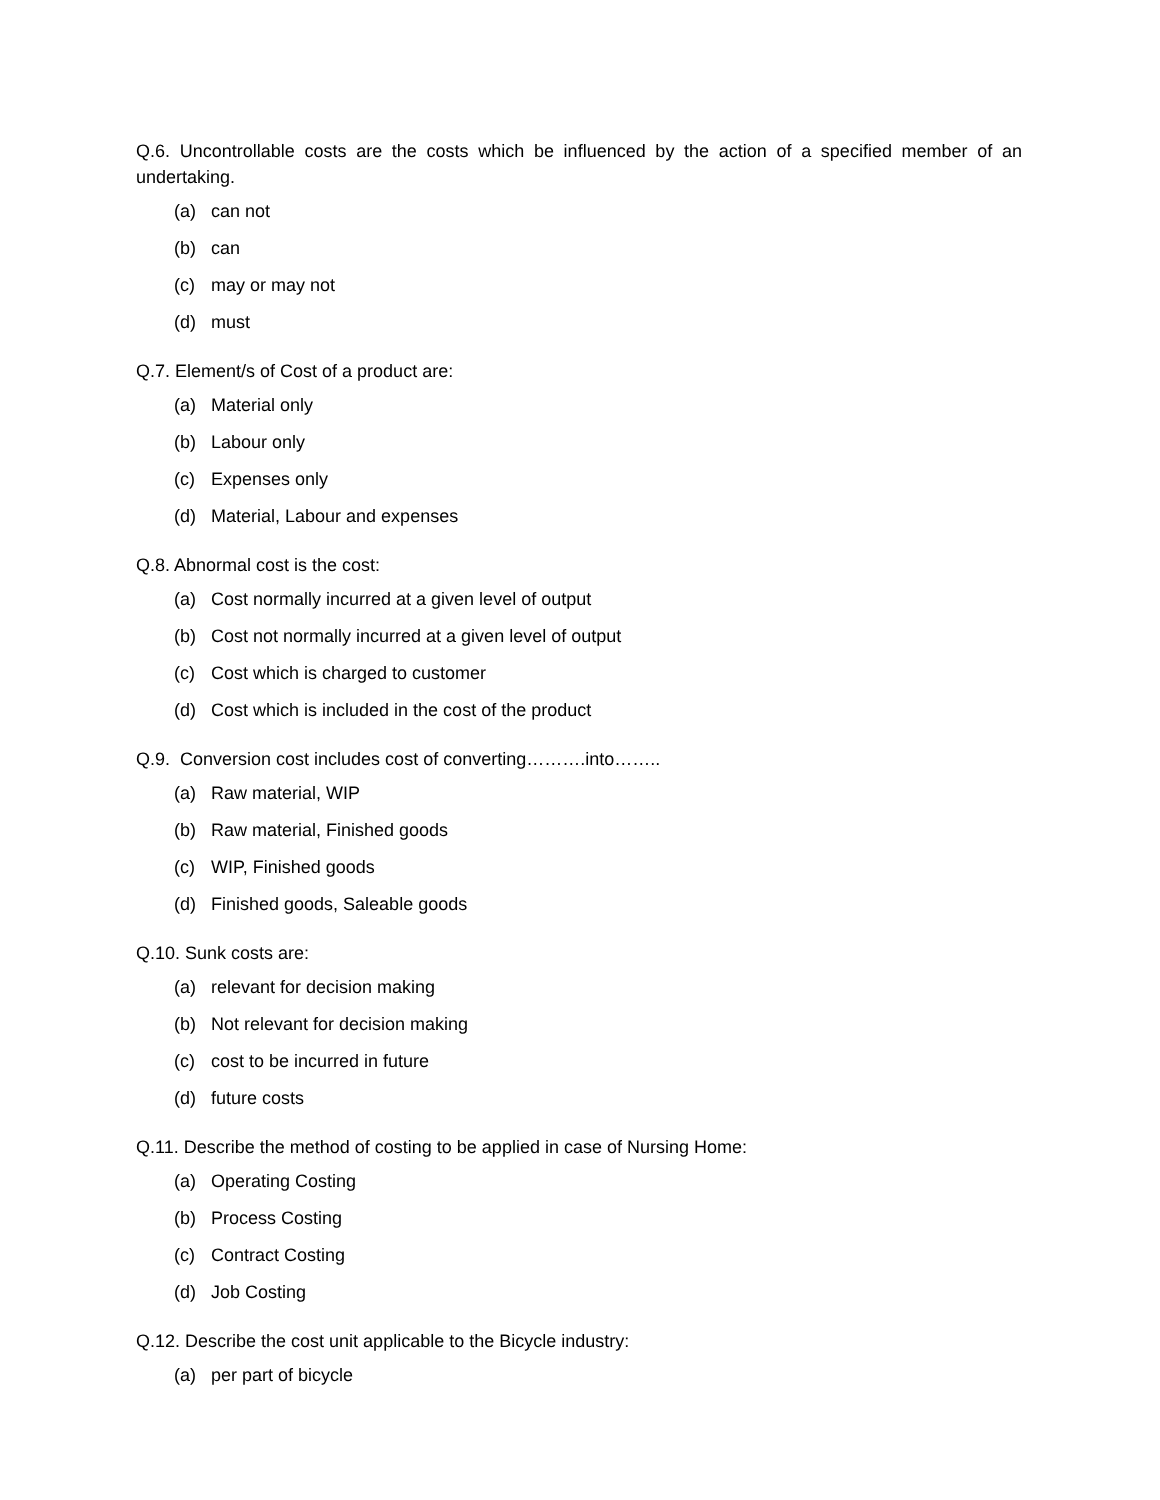Q.6. Uncontrollable costs are the costs which be influenced by the action of a specified member of an undertaking.
(a) can not
(b) can
(c) may or may not
(d) must
Q.7. Element/s of Cost of a product are:
(a) Material only
(b) Labour only
(c) Expenses only
(d) Material, Labour and expenses
Q.8. Abnormal cost is the cost:
(a) Cost normally incurred at a given level of output
(b) Cost not normally incurred at a given level of output
(c) Cost which is charged to customer
(d) Cost which is included in the cost of the product
Q.9. Conversion cost includes cost of converting……….into……..
(a) Raw material, WIP
(b) Raw material, Finished goods
(c) WIP, Finished goods
(d) Finished goods, Saleable goods
Q.10. Sunk costs are:
(a) relevant for decision making
(b) Not relevant for decision making
(c) cost to be incurred in future
(d) future costs
Q.11. Describe the method of costing to be applied in case of Nursing Home:
(a) Operating Costing
(b) Process Costing
(c) Contract Costing
(d) Job Costing
Q.12. Describe the cost unit applicable to the Bicycle industry:
(a) per part of bicycle